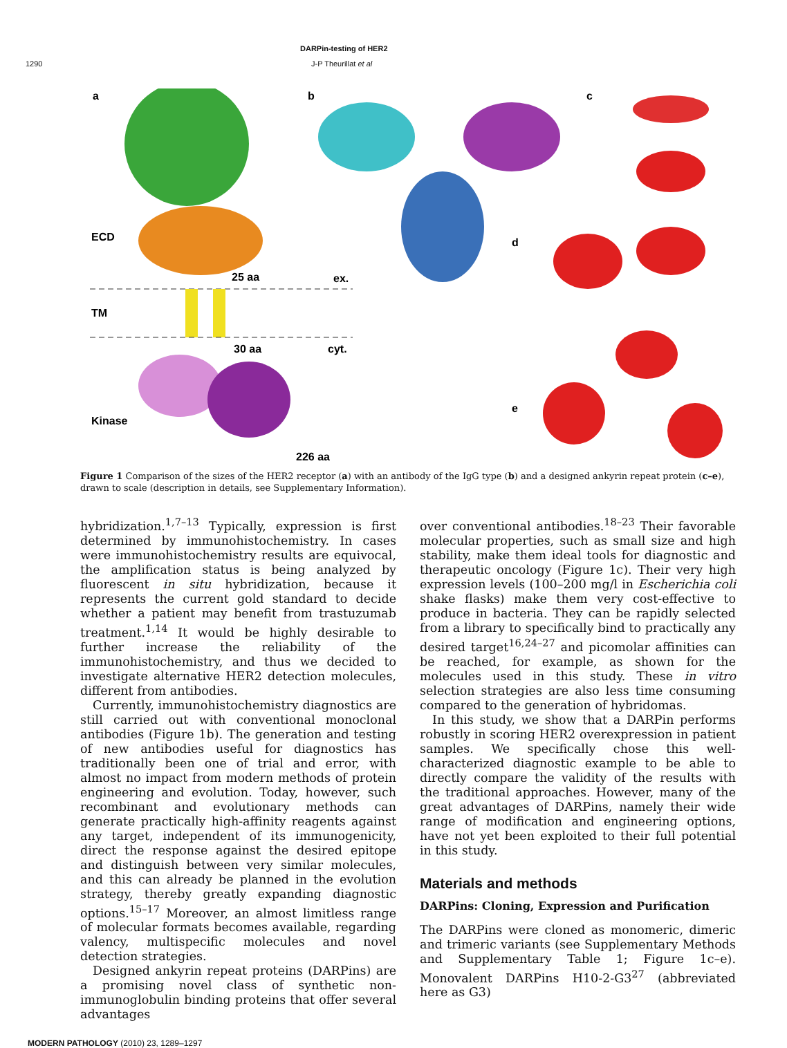DARPin-testing of HER2
1290 J-P Theurillat et al
a
b
c
ECD
25 aa
ex.
TM
30 aa
cyt.
Kinase
226 aa
d
e
Figure 1 Comparison of the sizes of the HER2 receptor (a) with an antibody of the IgG type (b) and a designed ankyrin repeat protein (c–e), drawn to scale (description in details, see Supplementary Information).
hybridization.<sup>1,7–13</sup> Typically, expression is first determined by immunohistochemistry. In cases were immunohistochemistry results are equivocal, the amplification status is being analyzed by fluorescent in situ hybridization, because it represents the current gold standard to decide whether a patient may benefit from trastuzumab treatment.<sup>1,14</sup> It would be highly desirable to further increase the reliability of the immunohistochemistry, and thus we decided to investigate alternative HER2 detection molecules, different from antibodies.
Currently, immunohistochemistry diagnostics are still carried out with conventional monoclonal antibodies (Figure 1b). The generation and testing of new antibodies useful for diagnostics has traditionally been one of trial and error, with almost no impact from modern methods of protein engineering and evolution. Today, however, such recombinant and evolutionary methods can generate practically high-affinity reagents against any target, independent of its immunogenicity, direct the response against the desired epitope and distinguish between very similar molecules, and this can already be planned in the evolution strategy, thereby greatly expanding diagnostic options.<sup>15–17</sup> Moreover, an almost limitless range of molecular formats becomes available, regarding valency, multispecific molecules and novel detection strategies.
Designed ankyrin repeat proteins (DARPins) are a promising novel class of synthetic non-immunoglobulin binding proteins that offer several advantages
over conventional antibodies.<sup>18–23</sup> Their favorable molecular properties, such as small size and high stability, make them ideal tools for diagnostic and therapeutic oncology (Figure 1c). Their very high expression levels (100–200 mg/l in Escherichia coli shake flasks) make them very cost-effective to produce in bacteria. They can be rapidly selected from a library to specifically bind to practically any desired target<sup>16,24–27</sup> and picomolar affinities can be reached, for example, as shown for the molecules used in this study. These in vitro selection strategies are also less time consuming compared to the generation of hybridomas.
In this study, we show that a DARPin performs robustly in scoring HER2 overexpression in patient samples. We specifically chose this well-characterized diagnostic example to be able to directly compare the validity of the results with the traditional approaches. However, many of the great advantages of DARPins, namely their wide range of modification and engineering options, have not yet been exploited to their full potential in this study.
Materials and methods
DARPins: Cloning, Expression and Purification
The DARPins were cloned as monomeric, dimeric and trimeric variants (see Supplementary Methods and Supplementary Table 1; Figure 1c–e). Monovalent DARPins H10-2-G3<sup>27</sup> (abbreviated here as G3)
MODERN PATHOLOGY (2010) 23, 1289–1297